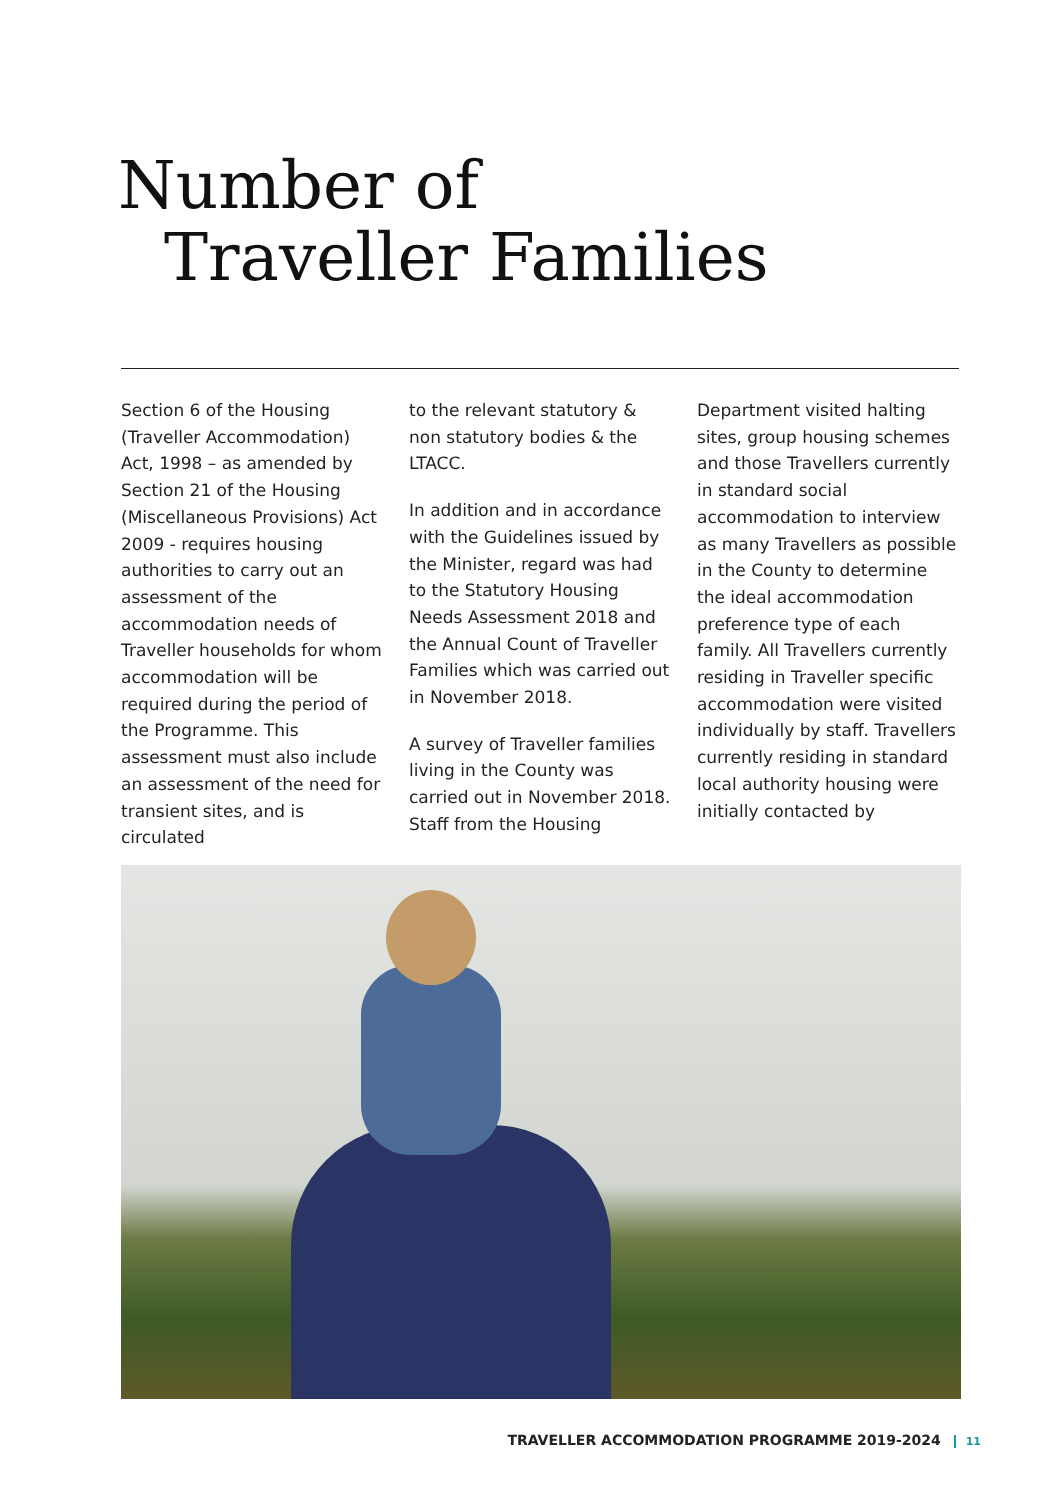Number of
Traveller Families
Section 6 of the Housing (Traveller Accommodation) Act, 1998 – as amended by Section 21 of the Housing (Miscellaneous Provisions) Act 2009 - requires housing authorities to carry out an assessment of the accommodation needs of Traveller households for whom accommodation will be required during the period of the Programme. This assessment must also include an assessment of the need for transient sites, and is circulated
to the relevant statutory & non statutory bodies & the LTACC.
In addition and in accordance with the Guidelines issued by the Minister, regard was had to the Statutory Housing Needs Assessment 2018 and the Annual Count of Traveller Families which was carried out in November 2018.
A survey of Traveller families living in the County was carried out in November 2018. Staff from the Housing
Department visited halting sites, group housing schemes and those Travellers currently in standard social accommodation to interview as many Travellers as possible in the County to determine the ideal accommodation preference type of each family. All Travellers currently residing in Traveller specific accommodation were visited individually by staff. Travellers currently residing in standard local authority housing were initially contacted by
TRAVELLER ACCOMMODATION PROGRAMME 2019-2024 11